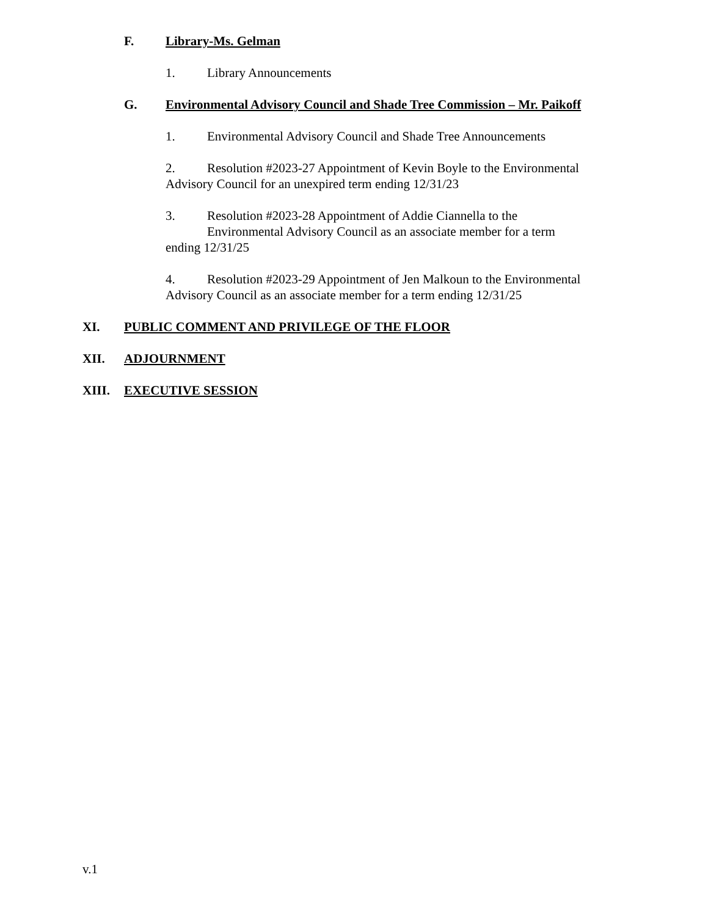F. Library-Ms. Gelman
1. Library Announcements
G. Environmental Advisory Council and Shade Tree Commission – Mr. Paikoff
1. Environmental Advisory Council and Shade Tree Announcements
2. Resolution #2023-27 Appointment of Kevin Boyle to the Environmental Advisory Council for an unexpired term ending 12/31/23
3. Resolution #2023-28 Appointment of Addie Ciannella to the
Environmental Advisory Council as an associate member for a term
ending 12/31/25
4. Resolution #2023-29 Appointment of Jen Malkoun to the Environmental Advisory Council as an associate member for a term ending 12/31/25
XI. PUBLIC COMMENT AND PRIVILEGE OF THE FLOOR
XII. ADJOURNMENT
XIII. EXECUTIVE SESSION
v.1